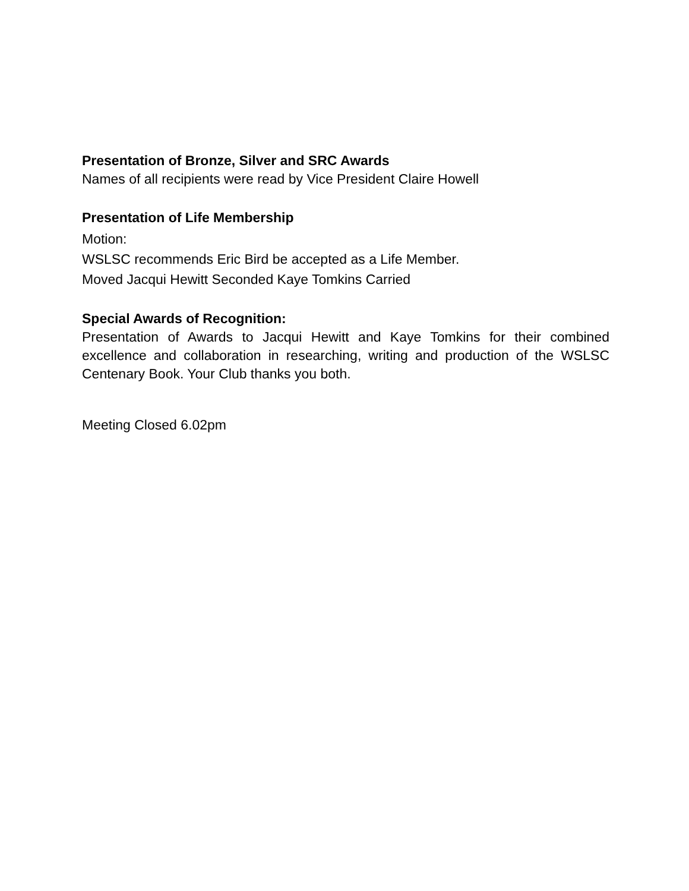Presentation of Bronze, Silver and SRC Awards
Names of all recipients were read by Vice President Claire Howell
Presentation of Life Membership
Motion:
WSLSC recommends Eric Bird be accepted as a Life Member.
Moved Jacqui Hewitt Seconded Kaye Tomkins Carried
Special Awards of Recognition:
Presentation of Awards to Jacqui Hewitt and Kaye Tomkins for their combined excellence and collaboration in researching, writing and production of the WSLSC Centenary Book. Your Club thanks you both.
Meeting Closed 6.02pm